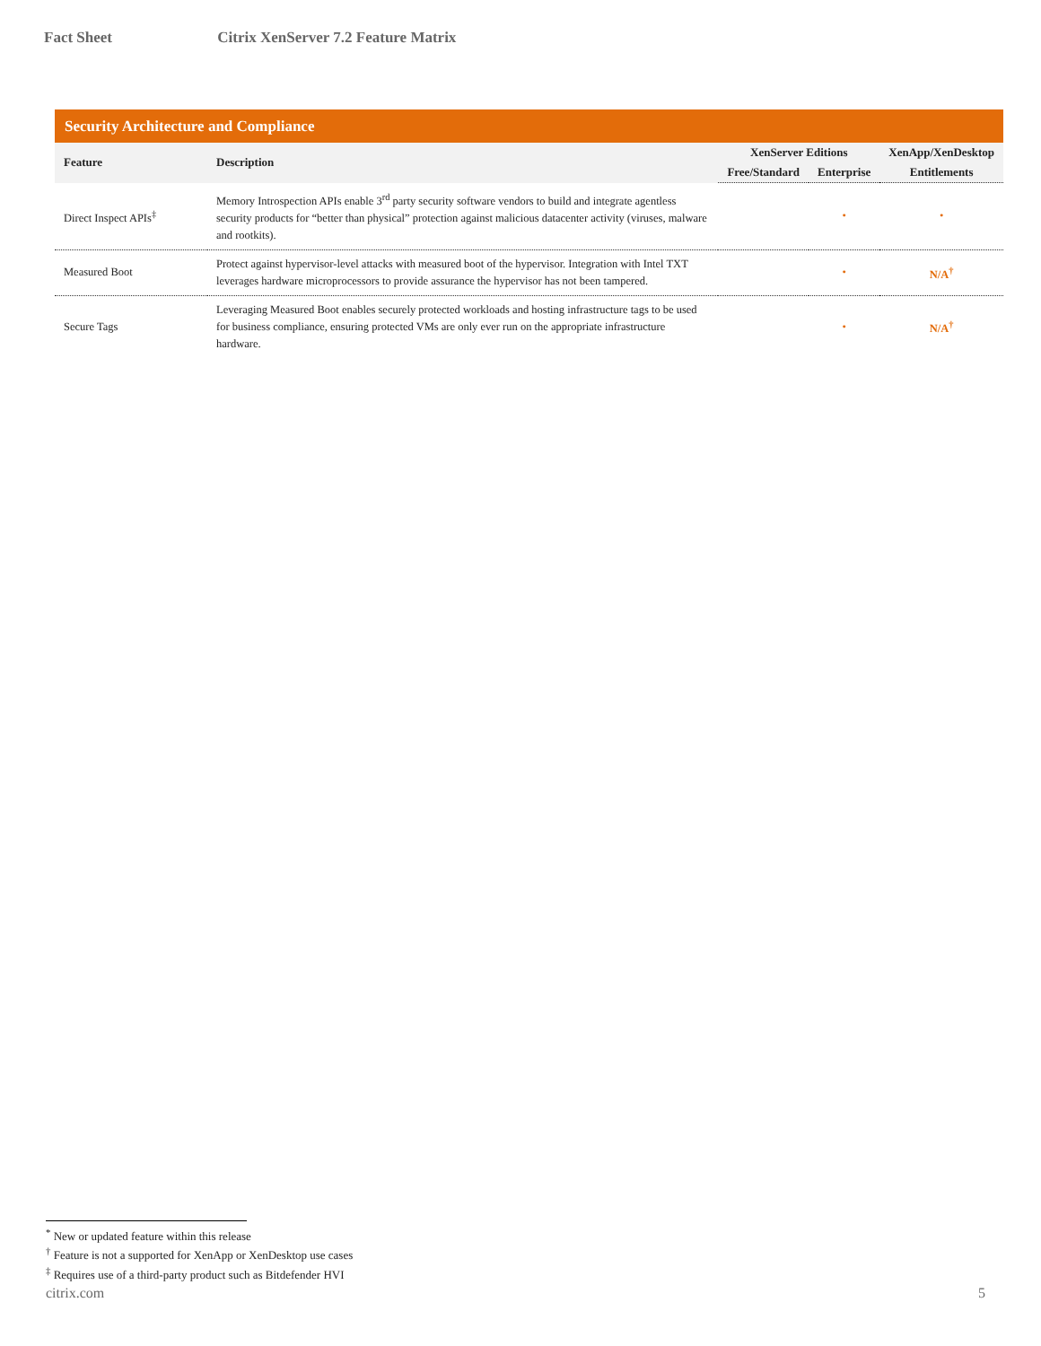Fact Sheet Citrix XenServer 7.2 Feature Matrix
| Security Architecture and Compliance | | | | |
| Feature | Description | XenServer Editions | | XenApp/XenDesktop |
| | | Free/Standard | Enterprise | Entitlements |
| Direct Inspect APIs<sup>‡</sup> | Memory Introspection APIs enable 3<sup>rd</sup> party security software vendors to build and integrate agentless security products for “better than physical” protection against malicious datacenter activity (viruses, malware and rootkits). | | • | • |
| Measured Boot | Protect against hypervisor-level attacks with measured boot of the hypervisor. Integration with Intel TXT leverages hardware microprocessors to provide assurance the hypervisor has not been tampered. | | • | N/A<sup>†</sup> |
| Secure Tags | Leveraging Measured Boot enables securely protected workloads and hosting infrastructure tags to be used for business compliance, ensuring protected VMs are only ever run on the appropriate infrastructure hardware. | | • | N/A<sup>†</sup> |
<sup>*</sup> New or updated feature within this release
<sup>†</sup> Feature is not a supported for XenApp or XenDesktop use cases
<sup>‡</sup> Requires use of a third-party product such as Bitdefender HVI
citrix.com 5